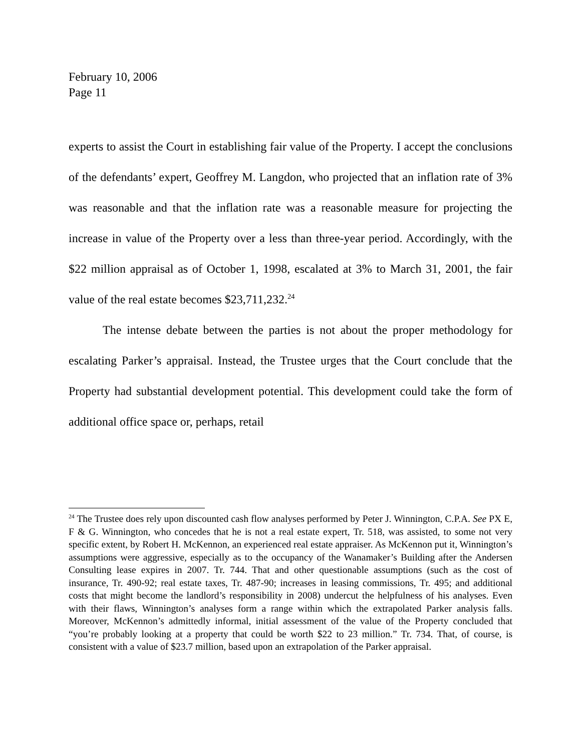February 10, 2006
Page 11
experts to assist the Court in establishing fair value of the Property. I accept the conclusions of the defendants’ expert, Geoffrey M. Langdon, who projected that an inflation rate of 3% was reasonable and that the inflation rate was a reasonable measure for projecting the increase in value of the Property over a less than three-year period. Accordingly, with the $22 million appraisal as of October 1, 1998, escalated at 3% to March 31, 2001, the fair value of the real estate becomes $23,711,232.<sup>24</sup>
The intense debate between the parties is not about the proper methodology for escalating Parker’s appraisal. Instead, the Trustee urges that the Court conclude that the Property had substantial development potential. This development could take the form of additional office space or, perhaps, retail
<sup>24</sup> The Trustee does rely upon discounted cash flow analyses performed by Peter J. Winnington, C.P.A. See PX E, F & G. Winnington, who concedes that he is not a real estate expert, Tr. 518, was assisted, to some not very specific extent, by Robert H. McKennon, an experienced real estate appraiser. As McKennon put it, Winnington’s assumptions were aggressive, especially as to the occupancy of the Wanamaker’s Building after the Andersen Consulting lease expires in 2007. Tr. 744. That and other questionable assumptions (such as the cost of insurance, Tr. 490-92; real estate taxes, Tr. 487-90; increases in leasing commissions, Tr. 495; and additional costs that might become the landlord’s responsibility in 2008) undercut the helpfulness of his analyses. Even with their flaws, Winnington’s analyses form a range within which the extrapolated Parker analysis falls. Moreover, McKennon’s admittedly informal, initial assessment of the value of the Property concluded that “you’re probably looking at a property that could be worth $22 to 23 million.” Tr. 734. That, of course, is consistent with a value of $23.7 million, based upon an extrapolation of the Parker appraisal.